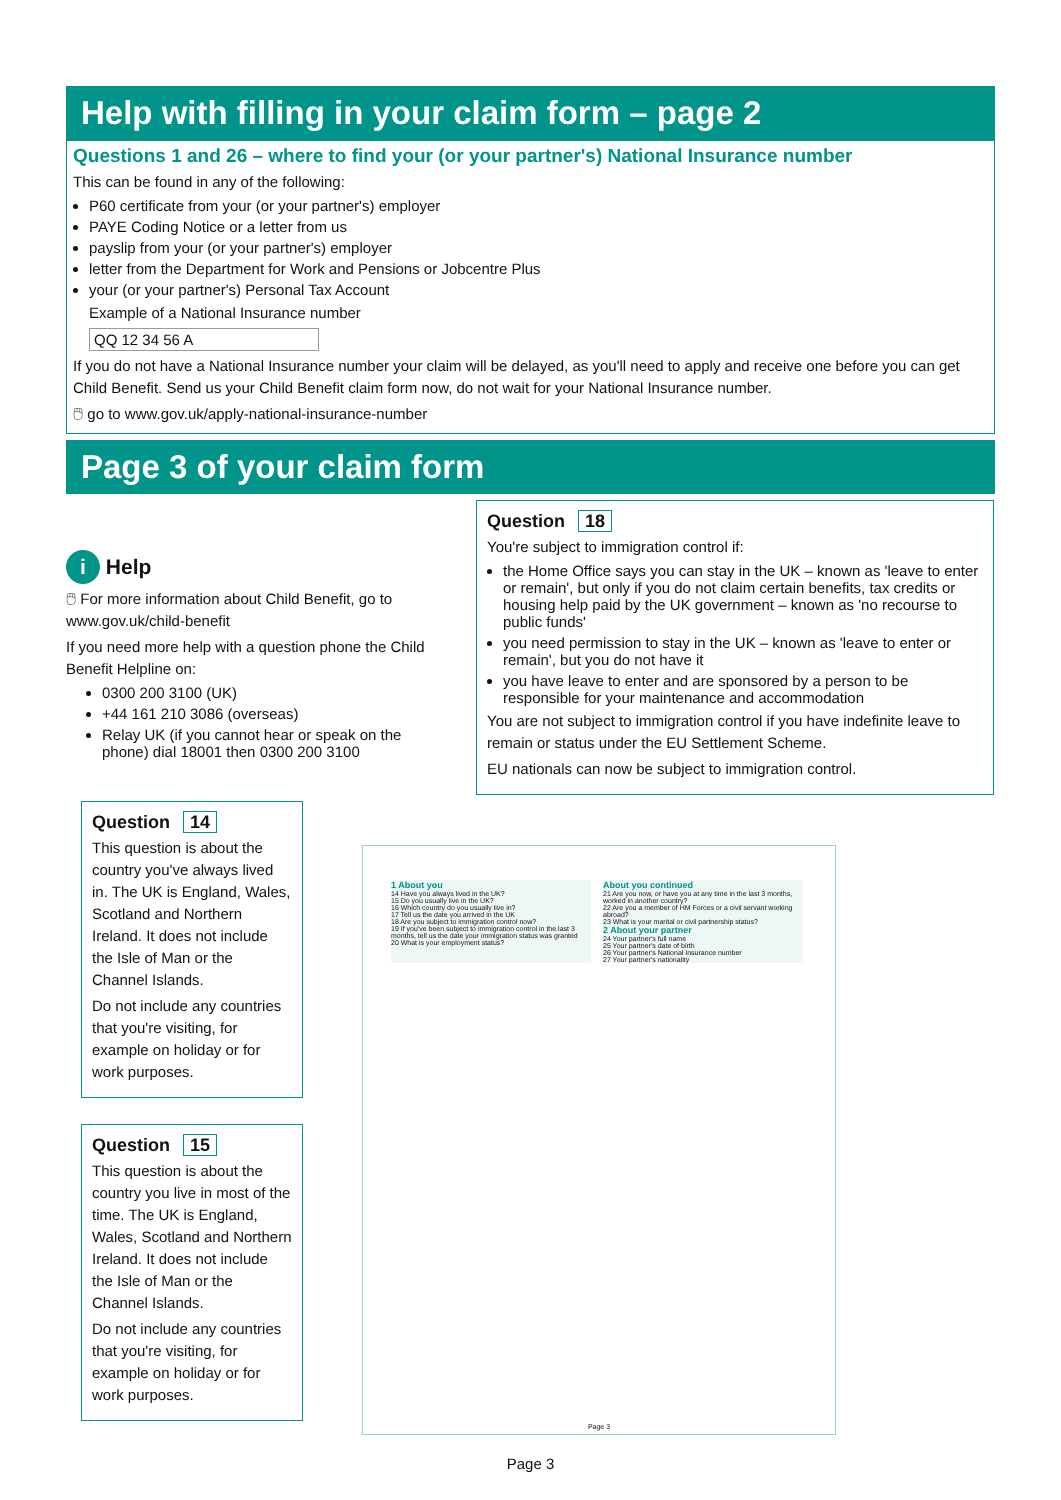Help with filling in your claim form – page 2
Questions 1 and 26 – where to find your (or your partner's) National Insurance number
This can be found in any of the following:
P60 certificate from your (or your partner's) employer
PAYE Coding Notice or a letter from us
payslip from your (or your partner's) employer
letter from the Department for Work and Pensions or Jobcentre Plus
your (or your partner's) Personal Tax Account
Example of a National Insurance number
QQ 12 34 56 A
If you do not have a National Insurance number your claim will be delayed, as you'll need to apply and receive one before you can get Child Benefit. Send us your Child Benefit claim form now, do not wait for your National Insurance number.
🖱 go to www.gov.uk/apply-national-insurance-number
Page 3 of your claim form
i Help
🖱 For more information about Child Benefit, go to www.gov.uk/child-benefit
If you need more help with a question phone the Child Benefit Helpline on:
0300 200 3100 (UK)
+44 161 210 3086 (overseas)
Relay UK (if you cannot hear or speak on the phone) dial 18001 then 0300 200 3100
Question 18
You're subject to immigration control if:
the Home Office says you can stay in the UK – known as 'leave to enter or remain', but only if you do not claim certain benefits, tax credits or housing help paid by the UK government – known as 'no recourse to public funds'
you need permission to stay in the UK – known as 'leave to enter or remain', but you do not have it
you have leave to enter and are sponsored by a person to be responsible for your maintenance and accommodation
You are not subject to immigration control if you have indefinite leave to remain or status under the EU Settlement Scheme.
EU nationals can now be subject to immigration control.
Question 14
This question is about the country you've always lived in. The UK is England, Wales, Scotland and Northern Ireland. It does not include the Isle of Man or the Channel Islands.
Do not include any countries that you're visiting, for example on holiday or for work purposes.
Question 15
This question is about the country you live in most of the time. The UK is England, Wales, Scotland and Northern Ireland. It does not include the Isle of Man or the Channel Islands.
Do not include any countries that you're visiting, for example on holiday or for work purposes.
1 About you
14 Have you always lived in the UK?
15 Do you usually live in the UK?
16 Which country do you usually live in?
17 Tell us the date you arrived in the UK
18 Are you subject to immigration control now?
19 If you've been subject to immigration control in the last 3 months, tell us the date your immigration status was granted
20 What is your employment status?
About you continued
21 Are you now, or have you at any time in the last 3 months, worked in another country?
22 Are you a member of HM Forces or a civil servant working abroad?
23 What is your marital or civil partnership status?
2 About your partner
24 Your partner's full name
25 Your partner's date of birth
26 Your partner's National Insurance number
27 Your partner's nationality
Page 3
Page 3